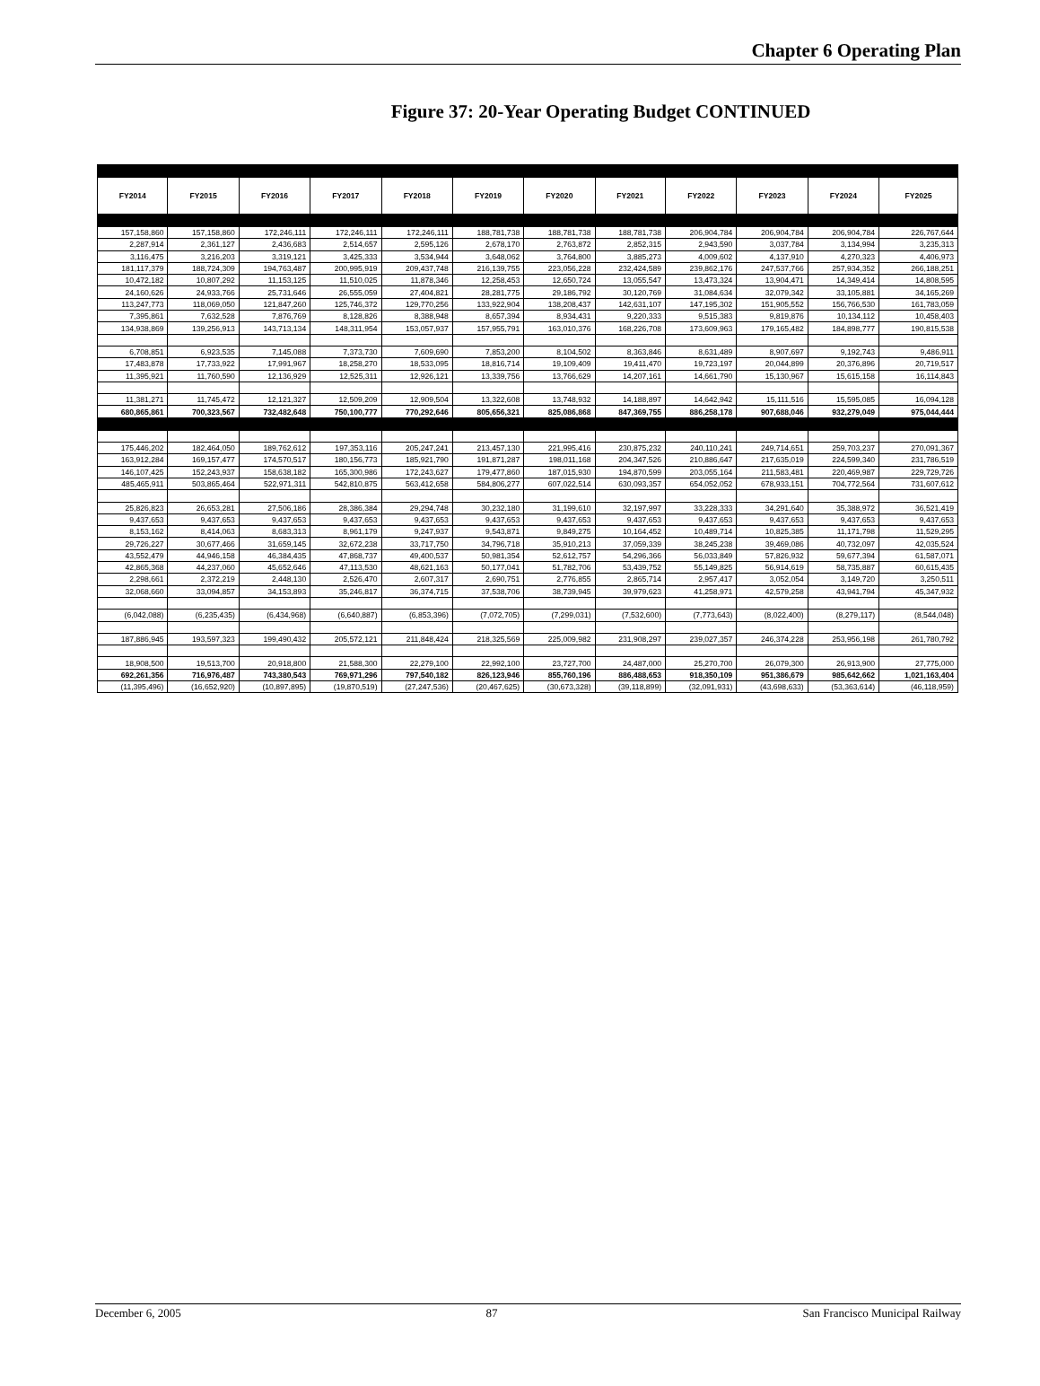Chapter 6 Operating Plan
Figure 37: 20-Year Operating Budget CONTINUED
| FY2014 | FY2015 | FY2016 | FY2017 | FY2018 | FY2019 | FY2020 | FY2021 | FY2022 | FY2023 | FY2024 | FY2025 |
| --- | --- | --- | --- | --- | --- | --- | --- | --- | --- | --- | --- |
| 157,158,860 | 157,158,860 | 172,246,111 | 172,246,111 | 172,246,111 | 188,781,738 | 188,781,738 | 188,781,738 | 206,904,784 | 206,904,784 | 206,904,784 | 226,767,644 |
| 2,287,914 | 2,361,127 | 2,436,683 | 2,514,657 | 2,595,126 | 2,678,170 | 2,763,872 | 2,852,315 | 2,943,590 | 3,037,784 | 3,134,994 | 3,235,313 |
| 3,116,475 | 3,216,203 | 3,319,121 | 3,425,333 | 3,534,944 | 3,648,062 | 3,764,800 | 3,885,273 | 4,009,602 | 4,137,910 | 4,270,323 | 4,406,973 |
| 181,117,379 | 188,724,309 | 194,763,487 | 200,995,919 | 209,437,748 | 216,139,755 | 223,056,228 | 232,424,589 | 239,862,176 | 247,537,766 | 257,934,352 | 266,188,251 |
| 10,472,182 | 10,807,292 | 11,153,125 | 11,510,025 | 11,878,346 | 12,258,453 | 12,650,724 | 13,055,547 | 13,473,324 | 13,904,471 | 14,349,414 | 14,808,595 |
| 24,160,626 | 24,933,766 | 25,731,646 | 26,555,059 | 27,404,821 | 28,281,775 | 29,186,792 | 30,120,769 | 31,084,634 | 32,079,342 | 33,105,881 | 34,165,269 |
| 113,247,773 | 118,069,050 | 121,847,260 | 125,746,372 | 129,770,256 | 133,922,904 | 138,208,437 | 142,631,107 | 147,195,302 | 151,905,552 | 156,766,530 | 161,783,059 |
| 7,395,861 | 7,632,528 | 7,876,769 | 8,128,826 | 8,388,948 | 8,657,394 | 8,934,431 | 9,220,333 | 9,515,383 | 9,819,876 | 10,134,112 | 10,458,403 |
| 134,938,869 | 139,256,913 | 143,713,134 | 148,311,954 | 153,057,937 | 157,955,791 | 163,010,376 | 168,226,708 | 173,609,963 | 179,165,482 | 184,898,777 | 190,815,538 |
| 6,708,851 | 6,923,535 | 7,145,088 | 7,373,730 | 7,609,690 | 7,853,200 | 8,104,502 | 8,363,846 | 8,631,489 | 8,907,697 | 9,192,743 | 9,486,911 |
| 17,483,878 | 17,733,922 | 17,991,967 | 18,258,270 | 18,533,095 | 18,816,714 | 19,109,409 | 19,411,470 | 19,723,197 | 20,044,899 | 20,376,896 | 20,719,517 |
| 11,395,921 | 11,760,590 | 12,136,929 | 12,525,311 | 12,926,121 | 13,339,756 | 13,766,629 | 14,207,161 | 14,661,790 | 15,130,967 | 15,615,158 | 16,114,843 |
| 11,381,271 | 11,745,472 | 12,121,327 | 12,509,209 | 12,909,504 | 13,322,608 | 13,748,932 | 14,188,897 | 14,642,942 | 15,111,516 | 15,595,085 | 16,094,128 |
| 680,865,861 | 700,323,567 | 732,482,648 | 750,100,777 | 770,292,646 | 805,656,321 | 825,086,868 | 847,369,755 | 886,258,178 | 907,688,046 | 932,279,049 | 975,044,444 |
| 175,446,202 | 182,464,050 | 189,762,612 | 197,353,116 | 205,247,241 | 213,457,130 | 221,995,416 | 230,875,232 | 240,110,241 | 249,714,651 | 259,703,237 | 270,091,367 |
| 163,912,284 | 169,157,477 | 174,570,517 | 180,156,773 | 185,921,790 | 191,871,287 | 198,011,168 | 204,347,526 | 210,886,647 | 217,635,019 | 224,599,340 | 231,786,519 |
| 146,107,425 | 152,243,937 | 158,638,182 | 165,300,986 | 172,243,627 | 179,477,860 | 187,015,930 | 194,870,599 | 203,055,164 | 211,583,481 | 220,469,987 | 229,729,726 |
| 485,465,911 | 503,865,464 | 522,971,311 | 542,810,875 | 563,412,658 | 584,806,277 | 607,022,514 | 630,093,357 | 654,052,052 | 678,933,151 | 704,772,564 | 731,607,612 |
| 25,826,823 | 26,653,281 | 27,506,186 | 28,386,384 | 29,294,748 | 30,232,180 | 31,199,610 | 32,197,997 | 33,228,333 | 34,291,640 | 35,388,972 | 36,521,419 |
| 9,437,653 | 9,437,653 | 9,437,653 | 9,437,653 | 9,437,653 | 9,437,653 | 9,437,653 | 9,437,653 | 9,437,653 | 9,437,653 | 9,437,653 | 9,437,653 |
| 8,153,162 | 8,414,063 | 8,683,313 | 8,961,179 | 9,247,937 | 9,543,871 | 9,849,275 | 10,164,452 | 10,489,714 | 10,825,385 | 11,171,798 | 11,529,295 |
| 29,726,227 | 30,677,466 | 31,659,145 | 32,672,238 | 33,717,750 | 34,796,718 | 35,910,213 | 37,059,339 | 38,245,238 | 39,469,086 | 40,732,097 | 42,035,524 |
| 43,552,479 | 44,946,158 | 46,384,435 | 47,868,737 | 49,400,537 | 50,981,354 | 52,612,757 | 54,296,366 | 56,033,849 | 57,826,932 | 59,677,394 | 61,587,071 |
| 42,865,368 | 44,237,060 | 45,652,646 | 47,113,530 | 48,621,163 | 50,177,041 | 51,782,706 | 53,439,752 | 55,149,825 | 56,914,619 | 58,735,887 | 60,615,435 |
| 2,298,661 | 2,372,219 | 2,448,130 | 2,526,470 | 2,607,317 | 2,690,751 | 2,776,855 | 2,865,714 | 2,957,417 | 3,052,054 | 3,149,720 | 3,250,511 |
| 32,068,660 | 33,094,857 | 34,153,893 | 35,246,817 | 36,374,715 | 37,538,706 | 38,739,945 | 39,979,623 | 41,258,971 | 42,579,258 | 43,941,794 | 45,347,932 |
| (6,042,088) | (6,235,435) | (6,434,968) | (6,640,887) | (6,853,396) | (7,072,705) | (7,299,031) | (7,532,600) | (7,773,643) | (8,022,400) | (8,279,117) | (8,544,048) |
| 187,886,945 | 193,597,323 | 199,490,432 | 205,572,121 | 211,848,424 | 218,325,569 | 225,009,982 | 231,908,297 | 239,027,357 | 246,374,228 | 253,956,198 | 261,780,792 |
| 18,908,500 | 19,513,700 | 20,918,800 | 21,588,300 | 22,279,100 | 22,992,100 | 23,727,700 | 24,487,000 | 25,270,700 | 26,079,300 | 26,913,900 | 27,775,000 |
| 692,261,356 | 716,976,487 | 743,380,543 | 769,971,296 | 797,540,182 | 826,123,946 | 855,760,196 | 886,488,653 | 918,350,109 | 951,386,679 | 985,642,662 | 1,021,163,404 |
| (11,395,496) | (16,652,920) | (10,897,895) | (19,870,519) | (27,247,536) | (20,467,625) | (30,673,328) | (39,118,899) | (32,091,931) | (43,698,633) | (53,363,614) | (46,118,959) |
December 6, 2005 87 San Francisco Municipal Railway